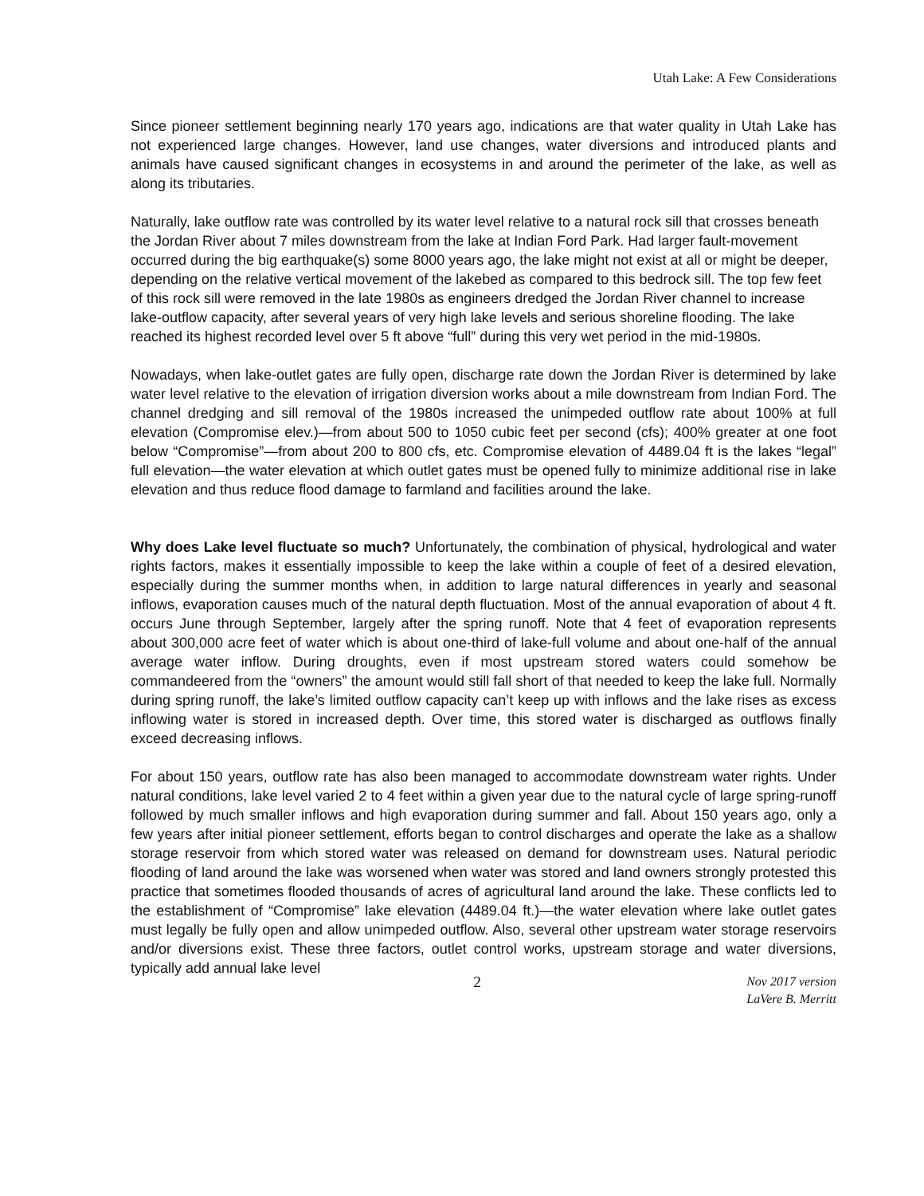Utah Lake: A Few Considerations
Since pioneer settlement beginning nearly 170 years ago, indications are that water quality in Utah Lake has not experienced large changes. However, land use changes, water diversions and introduced plants and animals have caused significant changes in ecosystems in and around the perimeter of the lake, as well as along its tributaries.
Naturally, lake outflow rate was controlled by its water level relative to a natural rock sill that crosses beneath the Jordan River about 7 miles downstream from the lake at Indian Ford Park. Had larger fault-movement occurred during the big earthquake(s) some 8000 years ago, the lake might not exist at all or might be deeper, depending on the relative vertical movement of the lakebed as compared to this bedrock sill. The top few feet of this rock sill were removed in the late 1980s as engineers dredged the Jordan River channel to increase lake-outflow capacity, after several years of very high lake levels and serious shoreline flooding. The lake reached its highest recorded level over 5 ft above “full” during this very wet period in the mid-1980s.
Nowadays, when lake-outlet gates are fully open, discharge rate down the Jordan River is determined by lake water level relative to the elevation of irrigation diversion works about a mile downstream from Indian Ford. The channel dredging and sill removal of the 1980s increased the unimpeded outflow rate about 100% at full elevation (Compromise elev.)—from about 500 to 1050 cubic feet per second (cfs); 400% greater at one foot below “Compromise”—from about 200 to 800 cfs, etc. Compromise elevation of 4489.04 ft is the lakes “legal” full elevation—the water elevation at which outlet gates must be opened fully to minimize additional rise in lake elevation and thus reduce flood damage to farmland and facilities around the lake.
Why does Lake level fluctuate so much? Unfortunately, the combination of physical, hydrological and water rights factors, makes it essentially impossible to keep the lake within a couple of feet of a desired elevation, especially during the summer months when, in addition to large natural differences in yearly and seasonal inflows, evaporation causes much of the natural depth fluctuation. Most of the annual evaporation of about 4 ft. occurs June through September, largely after the spring runoff. Note that 4 feet of evaporation represents about 300,000 acre feet of water which is about one-third of lake-full volume and about one-half of the annual average water inflow. During droughts, even if most upstream stored waters could somehow be commandeered from the “owners” the amount would still fall short of that needed to keep the lake full. Normally during spring runoff, the lake’s limited outflow capacity can’t keep up with inflows and the lake rises as excess inflowing water is stored in increased depth. Over time, this stored water is discharged as outflows finally exceed decreasing inflows.
For about 150 years, outflow rate has also been managed to accommodate downstream water rights. Under natural conditions, lake level varied 2 to 4 feet within a given year due to the natural cycle of large spring-runoff followed by much smaller inflows and high evaporation during summer and fall. About 150 years ago, only a few years after initial pioneer settlement, efforts began to control discharges and operate the lake as a shallow storage reservoir from which stored water was released on demand for downstream uses. Natural periodic flooding of land around the lake was worsened when water was stored and land owners strongly protested this practice that sometimes flooded thousands of acres of agricultural land around the lake. These conflicts led to the establishment of “Compromise” lake elevation (4489.04 ft.)—the water elevation where lake outlet gates must legally be fully open and allow unimpeded outflow. Also, several other upstream water storage reservoirs and/or diversions exist. These three factors, outlet control works, upstream storage and water diversions, typically add annual lake level
2
Nov 2017 version
LaVere B. Merritt